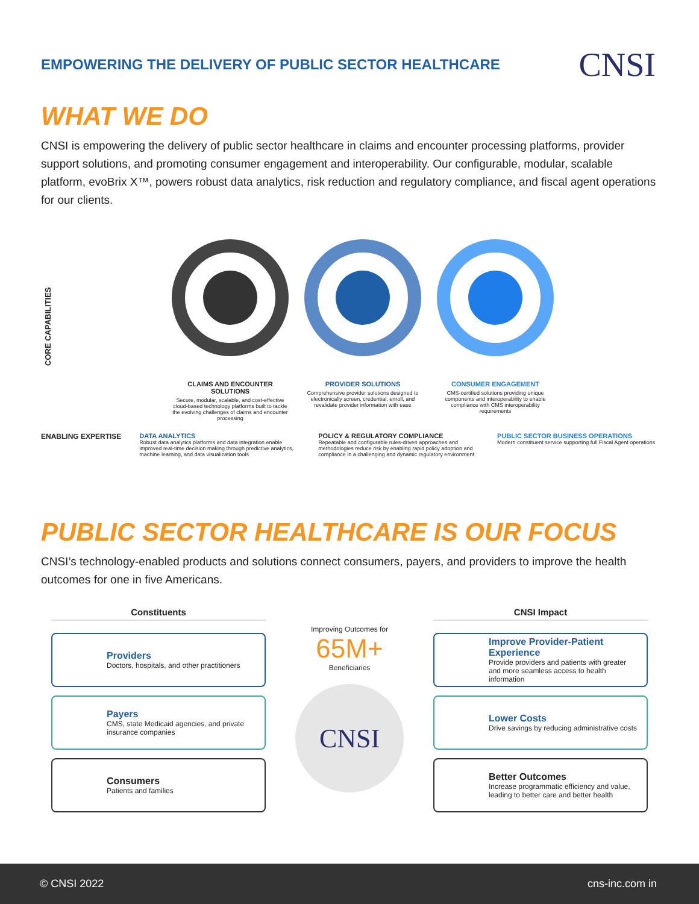EMPOWERING THE DELIVERY OF PUBLIC SECTOR HEALTHCARE
CNSI
WHAT WE DO
CNSI is empowering the delivery of public sector healthcare in claims and encounter processing platforms, provider support solutions, and promoting consumer engagement and interoperability. Our configurable, modular, scalable platform, evoBrix X™, powers robust data analytics, risk reduction and regulatory compliance, and fiscal agent operations for our clients.
CORE CAPABILITIES
CLAIMS AND ENCOUNTER SOLUTIONS
Secure, modular, scalable, and cost-effective cloud-based technology platforms built to tackle the evolving challenges of claims and encounter processing
PROVIDER SOLUTIONS
Comprehensive provider solutions designed to electronically screen, credential, enroll, and revalidate provider information with ease
CONSUMER ENGAGEMENT
CMS-certified solutions providing unique components and interoperability to enable compliance with CMS interoperability requirements
ENABLING EXPERTISE DATA ANALYTICS
Robust data analytics platforms and data integration enable improved real-time decision making through predictive analytics, machine learning, and data visualization tools
POLICY & REGULATORY COMPLIANCE
Repeatable and configurable rules-driven approaches and methodologies reduce risk by enabling rapid policy adoption and compliance in a challenging and dynamic regulatory environment
PUBLIC SECTOR BUSINESS OPERATIONS
Modern constituent service supporting full Fiscal Agent operations
PUBLIC SECTOR HEALTHCARE IS OUR FOCUS
CNSI’s technology-enabled products and solutions connect consumers, payers, and providers to improve the health outcomes for one in five Americans.
Constituents
Providers
Doctors, hospitals, and other practitioners
Payers
CMS, state Medicaid agencies, and private insurance companies
Consumers
Patients and families
Improving Outcomes for
65M+
Beneficiaries
CNSI
CNSI Impact
Improve Provider-Patient Experience
Provide providers and patients with greater and more seamless access to health information
Lower Costs
Drive savings by reducing administrative costs
Better Outcomes
Increase programmatic efficiency and value, leading to better care and better health
© CNSI 2022 cns-inc.com in